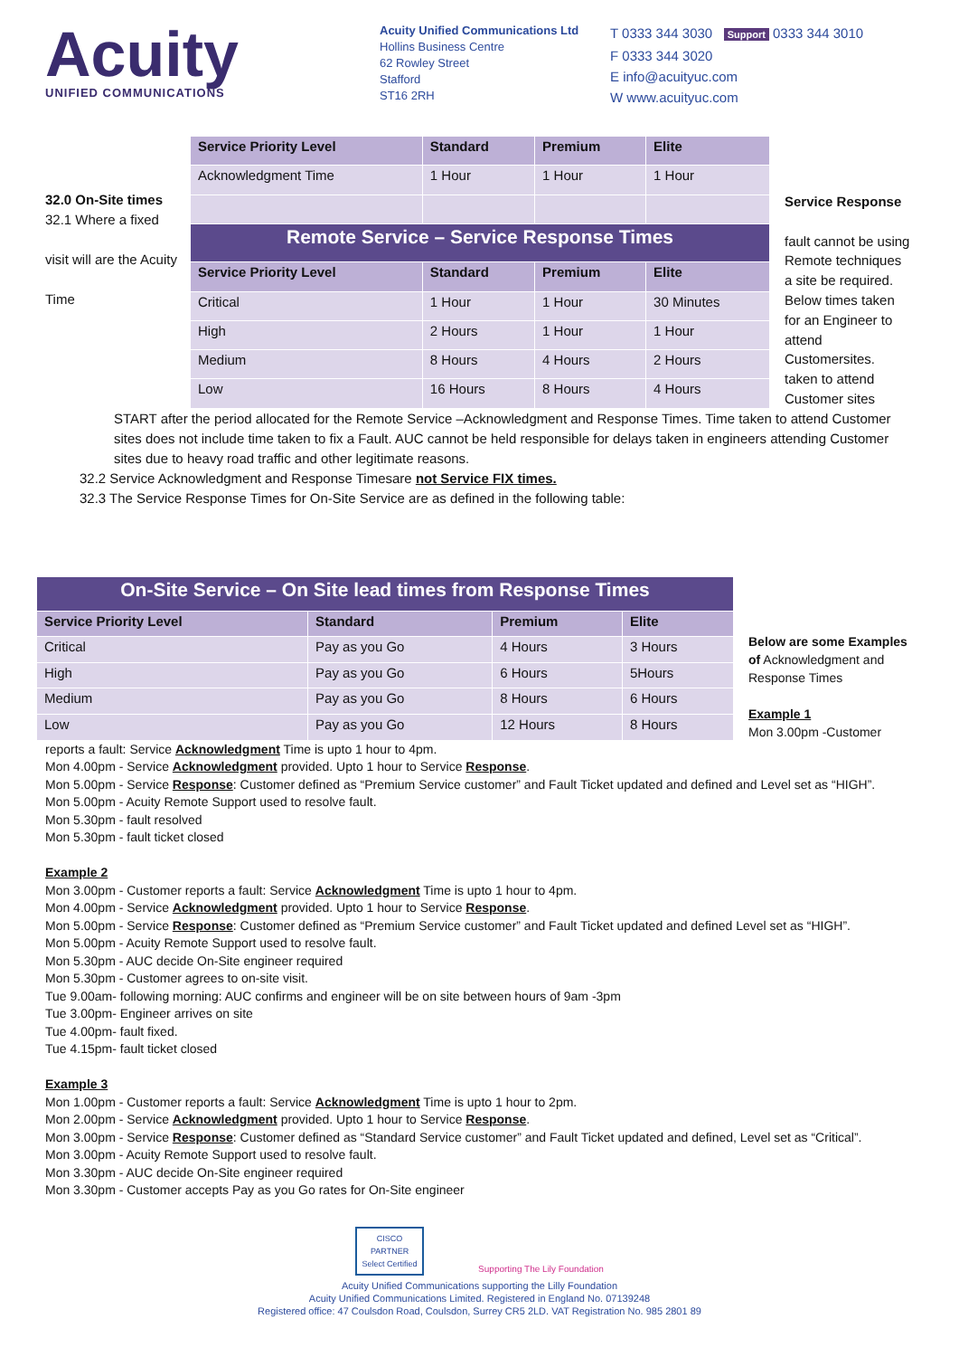Acuity
UNIFIED COMMUNICATIONS
Acuity Unified Communications Ltd
Hollins Business Centre
62 Rowley Street
Stafford
ST16 2RH
T 0333 344 3030 Support 0333 344 3010
F 0333 344 3020
E info@acuityuc.com
W www.acuityuc.com
32.0 On-Site times
32.1 Where a fixed
visit will are the Acuity
Time
| Service Priority Level | Standard | Premium | Elite |
| --- | --- | --- | --- |
| Acknowledgment Time | 1 Hour | 1 Hour | 1 Hour |
| Remote Service – Service Response Times | | | |
| Service Priority Level | Standard | Premium | Elite |
| Critical | 1 Hour | 1 Hour | 30 Minutes |
| High | 2 Hours | 1 Hour | 1 Hour |
| Medium | 8 Hours | 4 Hours | 2 Hours |
| Low | 16 Hours | 8 Hours | 4 Hours |
Service Response
fault cannot be using Remote techniques a site be required. Below times taken for an Engineer to attend Customersites. taken to attend Customer sites
START after the period allocated for the Remote Service –Acknowledgment and Response Times. Time taken to attend Customer sites does not include time taken to fix a Fault. AUC cannot be held responsible for delays taken in engineers attending Customer sites due to heavy road traffic and other legitimate reasons.
32.2 Service Acknowledgment and Response Timesare not Service FIX times.
32.3 The Service Response Times for On-Site Service are as defined in the following table:
| On-Site Service – On Site lead times from Response Times | | | |
| Service Priority Level | Standard | Premium | Elite |
| Critical | Pay as you Go | 4 Hours | 3 Hours |
| High | Pay as you Go | 6 Hours | 5Hours |
| Medium | Pay as you Go | 8 Hours | 6 Hours |
| Low | Pay as you Go | 12 Hours | 8 Hours |
Below are some Examples of Acknowledgment and Response Times
Example 1
Mon 3.00pm -Customer
reports a fault: Service Acknowledgment Time is upto 1 hour to 4pm.
Mon 4.00pm - Service Acknowledgment provided. Upto 1 hour to Service Response.
Mon 5.00pm - Service Response: Customer defined as “Premium Service customer” and Fault Ticket updated and defined and Level set as “HIGH”.
Mon 5.00pm - Acuity Remote Support used to resolve fault.
Mon 5.30pm - fault resolved
Mon 5.30pm - fault ticket closed
Example 2
Mon 3.00pm - Customer reports a fault: Service Acknowledgment Time is upto 1 hour to 4pm.
Mon 4.00pm - Service Acknowledgment provided. Upto 1 hour to Service Response.
Mon 5.00pm - Service Response: Customer defined as “Premium Service customer” and Fault Ticket updated and defined Level set as “HIGH”.
Mon 5.00pm - Acuity Remote Support used to resolve fault.
Mon 5.30pm - AUC decide On-Site engineer required
Mon 5.30pm - Customer agrees to on-site visit.
Tue 9.00am- following morning: AUC confirms and engineer will be on site between hours of 9am -3pm
Tue 3.00pm- Engineer arrives on site
Tue 4.00pm- fault fixed.
Tue 4.15pm- fault ticket closed
Example 3
Mon 1.00pm - Customer reports a fault: Service Acknowledgment Time is upto 1 hour to 2pm.
Mon 2.00pm - Service Acknowledgment provided. Upto 1 hour to Service Response.
Mon 3.00pm - Service Response: Customer defined as “Standard Service customer” and Fault Ticket updated and defined, Level set as “Critical”.
Mon 3.00pm - Acuity Remote Support used to resolve fault.
Mon 3.30pm - AUC decide On-Site engineer required
Mon 3.30pm - Customer accepts Pay as you Go rates for On-Site engineer
CISCO
PARTNER
Select Certified
Supporting The Lily Foundation
Acuity Unified Communications supporting the Lilly Foundation
Acuity Unified Communications Limited. Registered in England No. 07139248
Registered office: 47 Coulsdon Road, Coulsdon, Surrey CR5 2LD. VAT Registration No. 985 2801 89